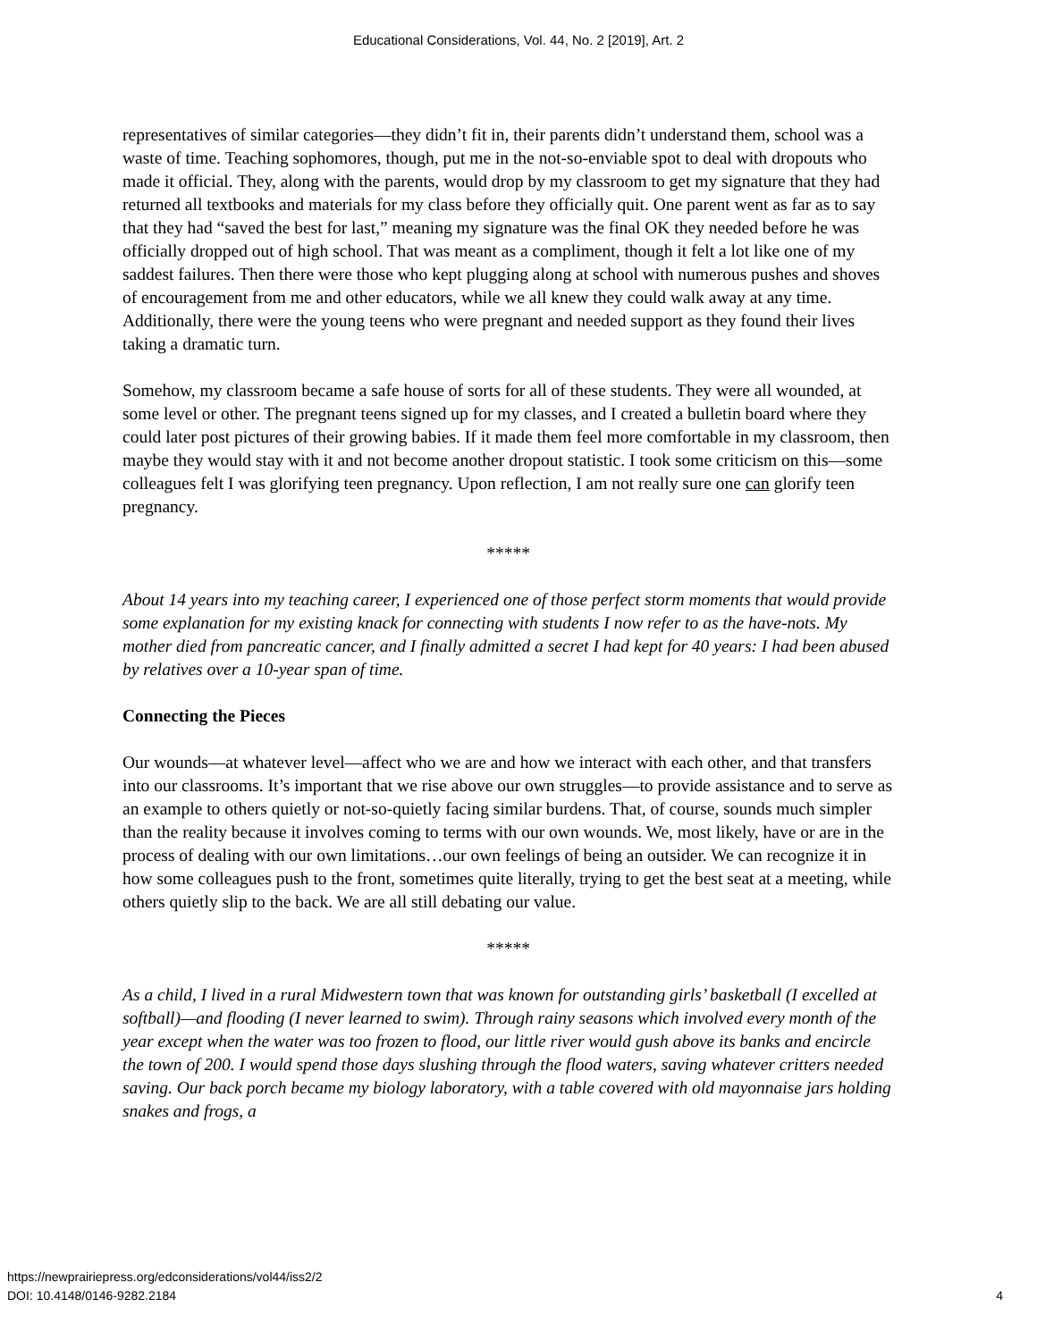Educational Considerations, Vol. 44, No. 2 [2019], Art. 2
representatives of similar categories—they didn’t fit in, their parents didn’t understand them, school was a waste of time. Teaching sophomores, though, put me in the not-so-enviable spot to deal with dropouts who made it official. They, along with the parents, would drop by my classroom to get my signature that they had returned all textbooks and materials for my class before they officially quit. One parent went as far as to say that they had “saved the best for last,” meaning my signature was the final OK they needed before he was officially dropped out of high school. That was meant as a compliment, though it felt a lot like one of my saddest failures. Then there were those who kept plugging along at school with numerous pushes and shoves of encouragement from me and other educators, while we all knew they could walk away at any time. Additionally, there were the young teens who were pregnant and needed support as they found their lives taking a dramatic turn.
Somehow, my classroom became a safe house of sorts for all of these students. They were all wounded, at some level or other. The pregnant teens signed up for my classes, and I created a bulletin board where they could later post pictures of their growing babies. If it made them feel more comfortable in my classroom, then maybe they would stay with it and not become another dropout statistic. I took some criticism on this—some colleagues felt I was glorifying teen pregnancy. Upon reflection, I am not really sure one can glorify teen pregnancy.
*****
About 14 years into my teaching career, I experienced one of those perfect storm moments that would provide some explanation for my existing knack for connecting with students I now refer to as the have-nots. My mother died from pancreatic cancer, and I finally admitted a secret I had kept for 40 years: I had been abused by relatives over a 10-year span of time.
Connecting the Pieces
Our wounds—at whatever level—affect who we are and how we interact with each other, and that transfers into our classrooms. It’s important that we rise above our own struggles—to provide assistance and to serve as an example to others quietly or not-so-quietly facing similar burdens. That, of course, sounds much simpler than the reality because it involves coming to terms with our own wounds. We, most likely, have or are in the process of dealing with our own limitations…our own feelings of being an outsider. We can recognize it in how some colleagues push to the front, sometimes quite literally, trying to get the best seat at a meeting, while others quietly slip to the back. We are all still debating our value.
*****
As a child, I lived in a rural Midwestern town that was known for outstanding girls’ basketball (I excelled at softball)—and flooding (I never learned to swim). Through rainy seasons which involved every month of the year except when the water was too frozen to flood, our little river would gush above its banks and encircle the town of 200. I would spend those days slushing through the flood waters, saving whatever critters needed saving. Our back porch became my biology laboratory, with a table covered with old mayonnaise jars holding snakes and frogs, a
https://newprairiepress.org/edconsiderations/vol44/iss2/2
DOI: 10.4148/0146-9282.2184
4